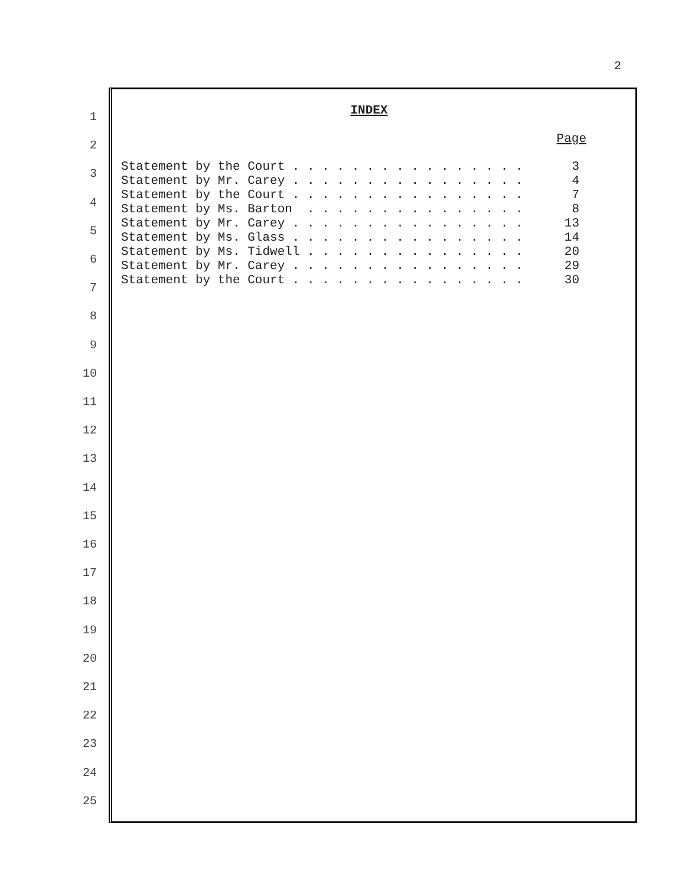2
1
2
3
4
5
6
7
8
9
10
11
12
13
14
15
16
17
18
19
20
21
22
23
24
25
INDEX
Page
Statement by the Court . . . . . . . . . . . . . . . . 3
Statement by Mr. Carey . . . . . . . . . . . . . . . . 4
Statement by the Court . . . . . . . . . . . . . . . . 7
Statement by Ms. Barton . . . . . . . . . . . . . . . 8
Statement by Mr. Carey . . . . . . . . . . . . . . . . 13
Statement by Ms. Glass . . . . . . . . . . . . . . . . 14
Statement by Ms. Tidwell . . . . . . . . . . . . . . . 20
Statement by Mr. Carey . . . . . . . . . . . . . . . . 29
Statement by the Court . . . . . . . . . . . . . . . . 30